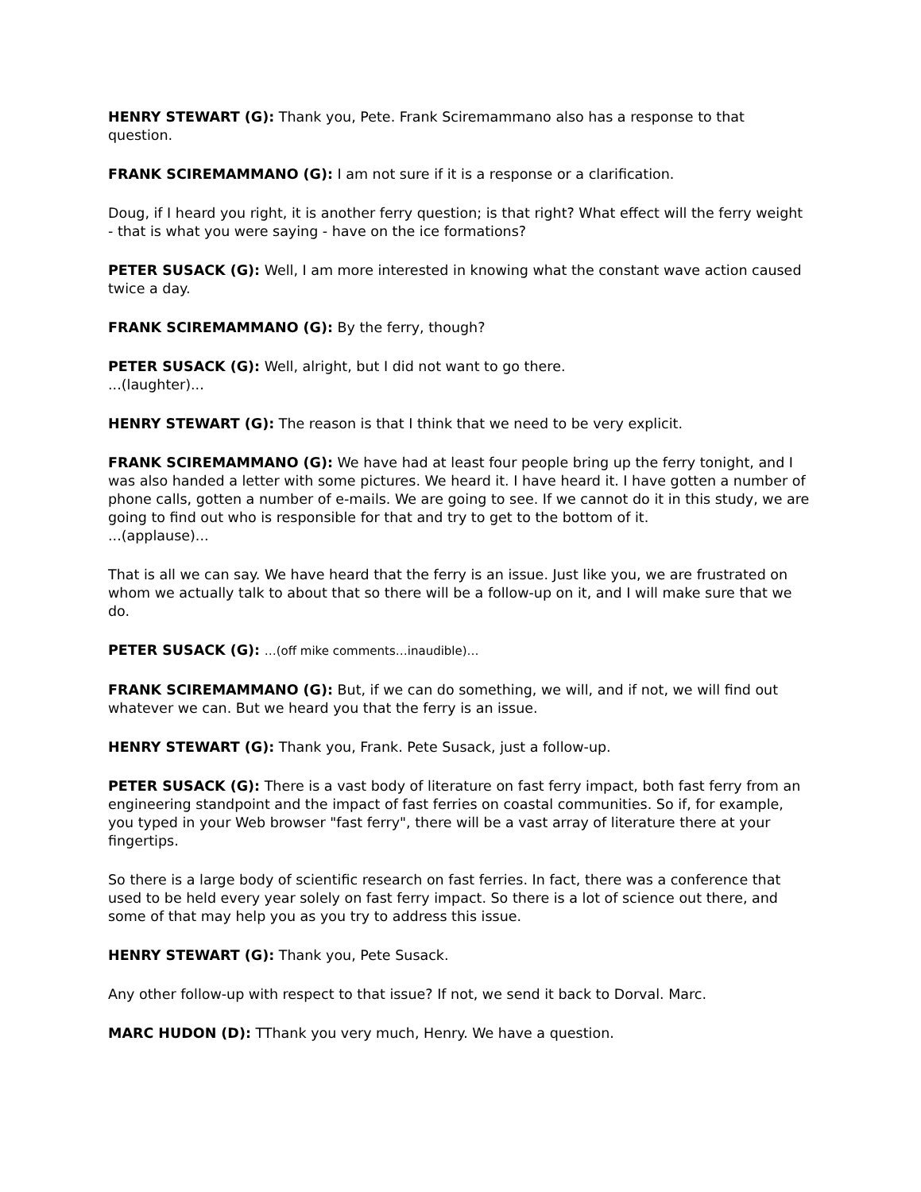HENRY STEWART (G): Thank you, Pete. Frank Sciremammano also has a response to that question.
FRANK SCIREMAMMANO (G): I am not sure if it is a response or a clarification.
Doug, if I heard you right, it is another ferry question; is that right? What effect will the ferry weight - that is what you were saying - have on the ice formations?
PETER SUSACK (G): Well, I am more interested in knowing what the constant wave action caused twice a day.
FRANK SCIREMAMMANO (G): By the ferry, though?
PETER SUSACK (G): Well, alright, but I did not want to go there.
...(laughter)...
HENRY STEWART (G): The reason is that I think that we need to be very explicit.
FRANK SCIREMAMMANO (G): We have had at least four people bring up the ferry tonight, and I was also handed a letter with some pictures. We heard it. I have heard it. I have gotten a number of phone calls, gotten a number of e-mails. We are going to see. If we cannot do it in this study, we are going to find out who is responsible for that and try to get to the bottom of it.
...(applause)...
That is all we can say. We have heard that the ferry is an issue. Just like you, we are frustrated on whom we actually talk to about that so there will be a follow-up on it, and I will make sure that we do.
PETER SUSACK (G): …(off mike comments…inaudible)…
FRANK SCIREMAMMANO (G): But, if we can do something, we will, and if not, we will find out whatever we can. But we heard you that the ferry is an issue.
HENRY STEWART (G): Thank you, Frank. Pete Susack, just a follow-up.
PETER SUSACK (G): There is a vast body of literature on fast ferry impact, both fast ferry from an engineering standpoint and the impact of fast ferries on coastal communities. So if, for example, you typed in your Web browser "fast ferry", there will be a vast array of literature there at your fingertips.
So there is a large body of scientific research on fast ferries. In fact, there was a conference that used to be held every year solely on fast ferry impact. So there is a lot of science out there, and some of that may help you as you try to address this issue.
HENRY STEWART (G): Thank you, Pete Susack.
Any other follow-up with respect to that issue? If not, we send it back to Dorval. Marc.
MARC HUDON (D): TThank you very much, Henry. We have a question.